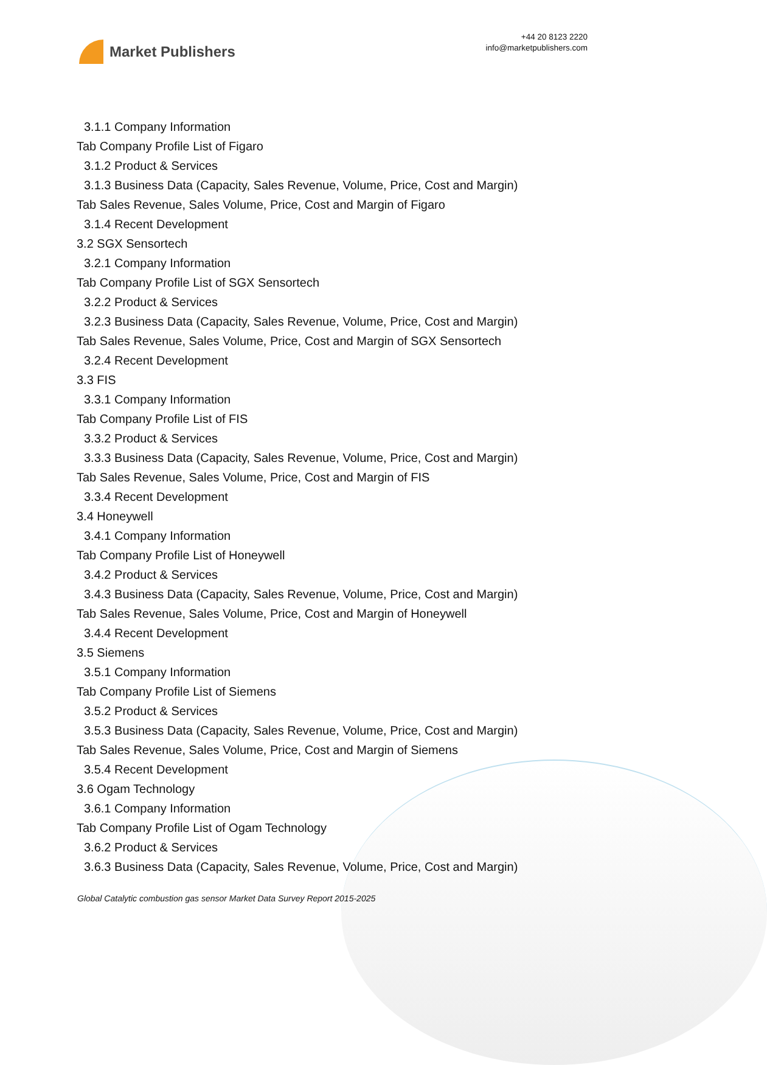Market Publishers
+44 20 8123 2220
info@marketpublishers.com
3.1.1 Company Information
Tab Company Profile List of Figaro
3.1.2 Product & Services
3.1.3 Business Data (Capacity, Sales Revenue, Volume, Price, Cost and Margin)
Tab Sales Revenue, Sales Volume, Price, Cost and Margin of Figaro
3.1.4 Recent Development
3.2 SGX Sensortech
3.2.1 Company Information
Tab Company Profile List of SGX Sensortech
3.2.2 Product & Services
3.2.3 Business Data (Capacity, Sales Revenue, Volume, Price, Cost and Margin)
Tab Sales Revenue, Sales Volume, Price, Cost and Margin of SGX Sensortech
3.2.4 Recent Development
3.3 FIS
3.3.1 Company Information
Tab Company Profile List of FIS
3.3.2 Product & Services
3.3.3 Business Data (Capacity, Sales Revenue, Volume, Price, Cost and Margin)
Tab Sales Revenue, Sales Volume, Price, Cost and Margin of FIS
3.3.4 Recent Development
3.4 Honeywell
3.4.1 Company Information
Tab Company Profile List of Honeywell
3.4.2 Product & Services
3.4.3 Business Data (Capacity, Sales Revenue, Volume, Price, Cost and Margin)
Tab Sales Revenue, Sales Volume, Price, Cost and Margin of Honeywell
3.4.4 Recent Development
3.5 Siemens
3.5.1 Company Information
Tab Company Profile List of Siemens
3.5.2 Product & Services
3.5.3 Business Data (Capacity, Sales Revenue, Volume, Price, Cost and Margin)
Tab Sales Revenue, Sales Volume, Price, Cost and Margin of Siemens
3.5.4 Recent Development
3.6 Ogam Technology
3.6.1 Company Information
Tab Company Profile List of Ogam Technology
3.6.2 Product & Services
3.6.3 Business Data (Capacity, Sales Revenue, Volume, Price, Cost and Margin)
Global Catalytic combustion gas sensor Market Data Survey Report 2015-2025